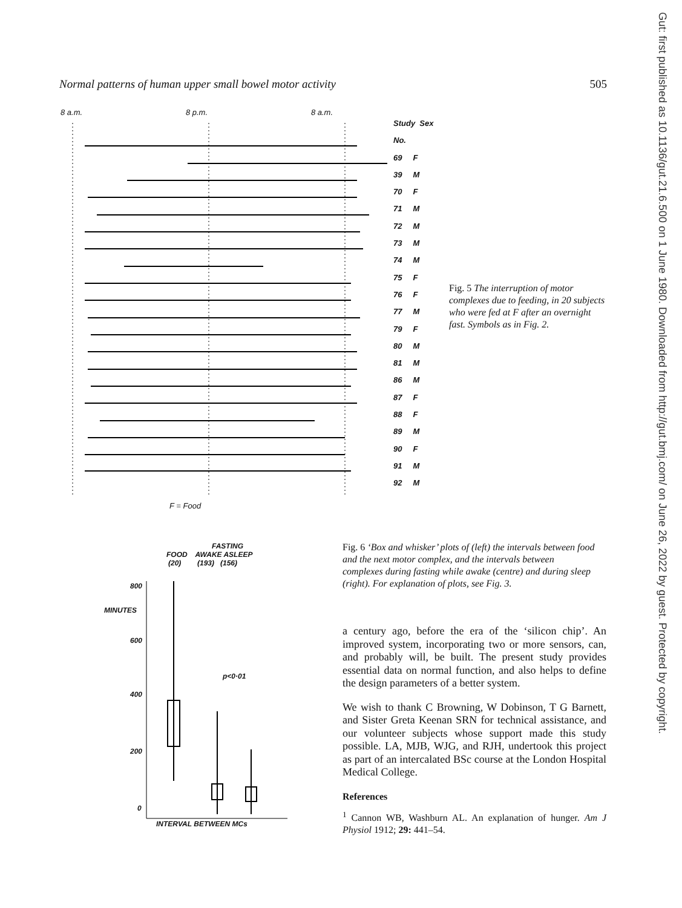Normal patterns of human upper small bowel motor activity 505
8 a.m. 8 p.m. 8 a.m.
Study Sex
No.
69 F
39 M
70 F
71 M
72 M
73 M
74 M
75 F
76 F
77 M
79 F
80 M
81 M
86 M
87 F
88 F
89 M
90 F
91 M
92 M
F = Food
Fig. 5 The interruption of motor complexes due to feeding, in 20 subjects who were fed at F after an overnight fast. Symbols as in Fig. 2.
FASTING
FOOD AWAKE ASLEEP
(20) (193) (156)
800
MINUTES
600
p<0·01
400
200
0
INTERVAL BETWEEN MCs
Fig. 6 ‘Box and whisker’ plots of (left) the intervals between food and the next motor complex, and the intervals between complexes during fasting while awake (centre) and during sleep (right). For explanation of plots, see Fig. 3.
a century ago, before the era of the ‘silicon chip’. An improved system, incorporating two or more sensors, can, and probably will, be built. The present study provides essential data on normal function, and also helps to define the design parameters of a better system.
We wish to thank C Browning, W Dobinson, T G Barnett, and Sister Greta Keenan SRN for technical assistance, and our volunteer subjects whose support made this study possible. LA, MJB, WJG, and RJH, undertook this project as part of an intercalated BSc course at the London Hospital Medical College.
References
<sup>1</sup> Cannon WB, Washburn AL. An explanation of hunger. Am J Physiol 1912; 29: 441–54.
Gut: first published as 10.1136/gut.21.6.500 on 1 June 1980. Downloaded from http://gut.bmj.com/ on June 26, 2022 by guest. Protected by copyright.